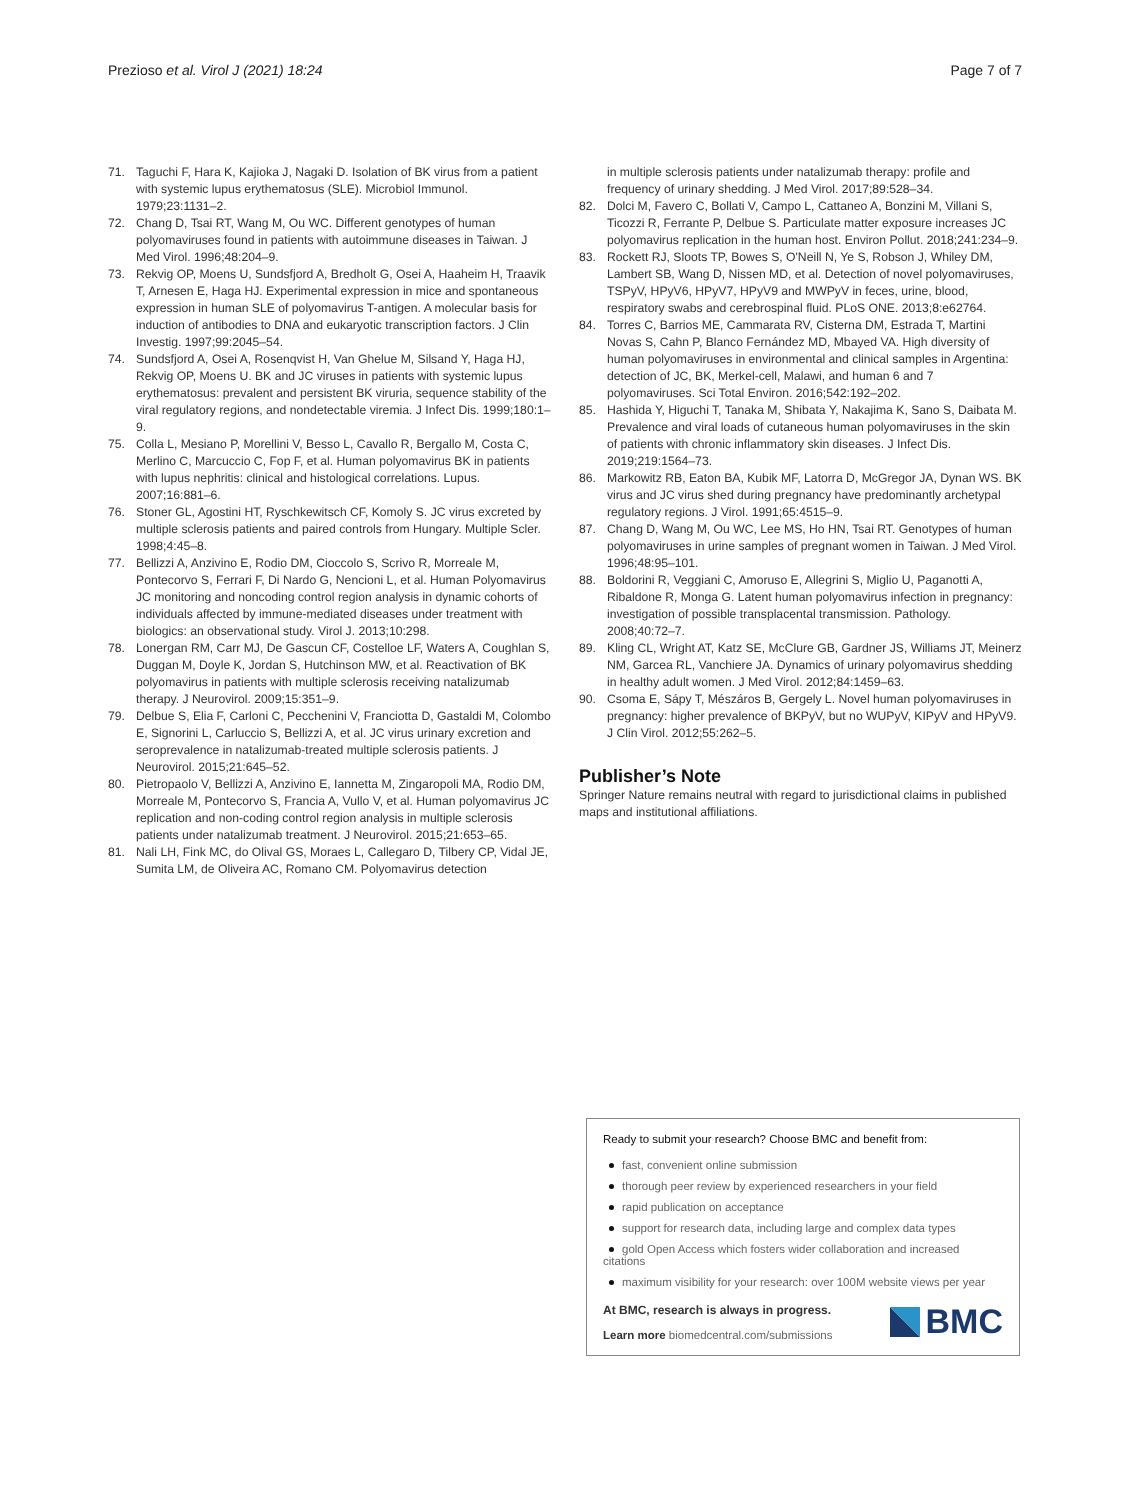Prezioso et al. Virol J (2021) 18:24 Page 7 of 7
71. Taguchi F, Hara K, Kajioka J, Nagaki D. Isolation of BK virus from a patient with systemic lupus erythematosus (SLE). Microbiol Immunol. 1979;23:1131–2.
72. Chang D, Tsai RT, Wang M, Ou WC. Different genotypes of human polyomaviruses found in patients with autoimmune diseases in Taiwan. J Med Virol. 1996;48:204–9.
73. Rekvig OP, Moens U, Sundsfjord A, Bredholt G, Osei A, Haaheim H, Traavik T, Arnesen E, Haga HJ. Experimental expression in mice and spontaneous expression in human SLE of polyomavirus T-antigen. A molecular basis for induction of antibodies to DNA and eukaryotic transcription factors. J Clin Investig. 1997;99:2045–54.
74. Sundsfjord A, Osei A, Rosenqvist H, Van Ghelue M, Silsand Y, Haga HJ, Rekvig OP, Moens U. BK and JC viruses in patients with systemic lupus erythematosus: prevalent and persistent BK viruria, sequence stability of the viral regulatory regions, and nondetectable viremia. J Infect Dis. 1999;180:1–9.
75. Colla L, Mesiano P, Morellini V, Besso L, Cavallo R, Bergallo M, Costa C, Merlino C, Marcuccio C, Fop F, et al. Human polyomavirus BK in patients with lupus nephritis: clinical and histological correlations. Lupus. 2007;16:881–6.
76. Stoner GL, Agostini HT, Ryschkewitsch CF, Komoly S. JC virus excreted by multiple sclerosis patients and paired controls from Hungary. Multiple Scler. 1998;4:45–8.
77. Bellizzi A, Anzivino E, Rodio DM, Cioccolo S, Scrivo R, Morreale M, Pontecorvo S, Ferrari F, Di Nardo G, Nencioni L, et al. Human Polyomavirus JC monitoring and noncoding control region analysis in dynamic cohorts of individuals affected by immune-mediated diseases under treatment with biologics: an observational study. Virol J. 2013;10:298.
78. Lonergan RM, Carr MJ, De Gascun CF, Costelloe LF, Waters A, Coughlan S, Duggan M, Doyle K, Jordan S, Hutchinson MW, et al. Reactivation of BK polyomavirus in patients with multiple sclerosis receiving natalizumab therapy. J Neurovirol. 2009;15:351–9.
79. Delbue S, Elia F, Carloni C, Pecchenini V, Franciotta D, Gastaldi M, Colombo E, Signorini L, Carluccio S, Bellizzi A, et al. JC virus urinary excretion and seroprevalence in natalizumab-treated multiple sclerosis patients. J Neurovirol. 2015;21:645–52.
80. Pietropaolo V, Bellizzi A, Anzivino E, Iannetta M, Zingaropoli MA, Rodio DM, Morreale M, Pontecorvo S, Francia A, Vullo V, et al. Human polyomavirus JC replication and non-coding control region analysis in multiple sclerosis patients under natalizumab treatment. J Neurovirol. 2015;21:653–65.
81. Nali LH, Fink MC, do Olival GS, Moraes L, Callegaro D, Tilbery CP, Vidal JE, Sumita LM, de Oliveira AC, Romano CM. Polyomavirus detection
in multiple sclerosis patients under natalizumab therapy: profile and frequency of urinary shedding. J Med Virol. 2017;89:528–34.
82. Dolci M, Favero C, Bollati V, Campo L, Cattaneo A, Bonzini M, Villani S, Ticozzi R, Ferrante P, Delbue S. Particulate matter exposure increases JC polyomavirus replication in the human host. Environ Pollut. 2018;241:234–9.
83. Rockett RJ, Sloots TP, Bowes S, O'Neill N, Ye S, Robson J, Whiley DM, Lambert SB, Wang D, Nissen MD, et al. Detection of novel polyomaviruses, TSPyV, HPyV6, HPyV7, HPyV9 and MWPyV in feces, urine, blood, respiratory swabs and cerebrospinal fluid. PLoS ONE. 2013;8:e62764.
84. Torres C, Barrios ME, Cammarata RV, Cisterna DM, Estrada T, Martini Novas S, Cahn P, Blanco Fernández MD, Mbayed VA. High diversity of human polyomaviruses in environmental and clinical samples in Argentina: detection of JC, BK, Merkel-cell, Malawi, and human 6 and 7 polyomaviruses. Sci Total Environ. 2016;542:192–202.
85. Hashida Y, Higuchi T, Tanaka M, Shibata Y, Nakajima K, Sano S, Daibata M. Prevalence and viral loads of cutaneous human polyomaviruses in the skin of patients with chronic inflammatory skin diseases. J Infect Dis. 2019;219:1564–73.
86. Markowitz RB, Eaton BA, Kubik MF, Latorra D, McGregor JA, Dynan WS. BK virus and JC virus shed during pregnancy have predominantly archetypal regulatory regions. J Virol. 1991;65:4515–9.
87. Chang D, Wang M, Ou WC, Lee MS, Ho HN, Tsai RT. Genotypes of human polyomaviruses in urine samples of pregnant women in Taiwan. J Med Virol. 1996;48:95–101.
88. Boldorini R, Veggiani C, Amoruso E, Allegrini S, Miglio U, Paganotti A, Ribaldone R, Monga G. Latent human polyomavirus infection in pregnancy: investigation of possible transplacental transmission. Pathology. 2008;40:72–7.
89. Kling CL, Wright AT, Katz SE, McClure GB, Gardner JS, Williams JT, Meinerz NM, Garcea RL, Vanchiere JA. Dynamics of urinary polyomavirus shedding in healthy adult women. J Med Virol. 2012;84:1459–63.
90. Csoma E, Sápy T, Mészáros B, Gergely L. Novel human polyomaviruses in pregnancy: higher prevalence of BKPyV, but no WUPyV, KIPyV and HPyV9. J Clin Virol. 2012;55:262–5.
Publisher’s Note
Springer Nature remains neutral with regard to jurisdictional claims in published maps and institutional affiliations.
Ready to submit your research? Choose BMC and benefit from:
fast, convenient online submission
thorough peer review by experienced researchers in your field
rapid publication on acceptance
support for research data, including large and complex data types
gold Open Access which fosters wider collaboration and increased citations
maximum visibility for your research: over 100M website views per year
At BMC, research is always in progress.
Learn more biomedcentral.com/submissions
BMC